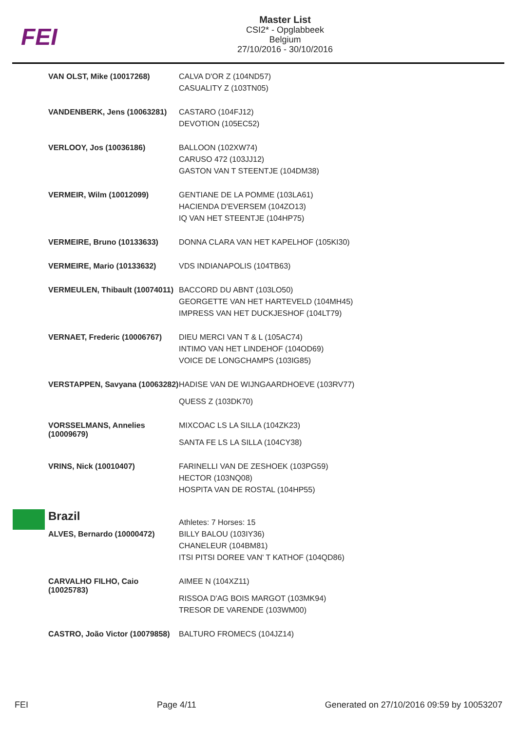FEI
Master List
CSI2* - Opglabbeek
Belgium
27/10/2016 - 30/10/2016
| VAN OLST, Mike (10017268) | CALVA D'OR Z (104ND57) CASUALITY Z (103TN05) |
| VANDENBERK, Jens (10063281) | CASTARO (104FJ12) DEVOTION (105EC52) |
| VERLOOY, Jos (10036186) | BALLOON (102XW74) CARUSO 472 (103JJ12) GASTON VAN T STEENTJE (104DM38) |
| VERMEIR, Wilm (10012099) | GENTIANE DE LA POMME (103LA61) HACIENDA D'EVERSEM (104ZO13) IQ VAN HET STEENTJE (104HP75) |
| VERMEIRE, Bruno (10133633) | DONNA CLARA VAN HET KAPELHOF (105KI30) |
| VERMEIRE, Mario (10133632) | VDS INDIANAPOLIS (104TB63) |
| VERMEULEN, Thibault (10074011) | BACCORD DU ABNT (103LO50) GEORGETTE VAN HET HARTEVELD (104MH45) IMPRESS VAN HET DUCKJESHOF (104LT79) |
| VERNAET, Frederic (10006767) | DIEU MERCI VAN T & L (105AC74) INTIMO VAN HET LINDEHOF (104OD69) VOICE DE LONGCHAMPS (103IG85) |
| VERSTAPPEN, Savyana (10063282) | HADISE VAN DE WIJNGAARDHOEVE (103RV77) QUESS Z (103DK70) |
| VORSSELMANS, Annelies (10009679) | MIXCOAC LS LA SILLA (104ZK23) SANTA FE LS LA SILLA (104CY38) |
| VRINS, Nick (10010407) | FARINELLI VAN DE ZESHOEK (103PG59) HECTOR (103NQ08) HOSPITA VAN DE ROSTAL (104HP55) |
| Brazil | Athletes: 7 Horses: 15 |
| ALVES, Bernardo (10000472) | BILLY BALOU (103IY36) CHANELEUR (104BM81) ITSI PITSI DOREE VAN' T KATHOF (104QD86) |
| CARVALHO FILHO, Caio (10025783) | AIMEE N (104XZ11) RISSOA D'AG BOIS MARGOT (103MK94) TRESOR DE VARENDE (103WM00) |
| CASTRO, João Victor (10079858) | BALTURO FROMECS (104JZ14) |
FEI Page 4/11 Generated on 27/10/2016 09:59 by 10053207